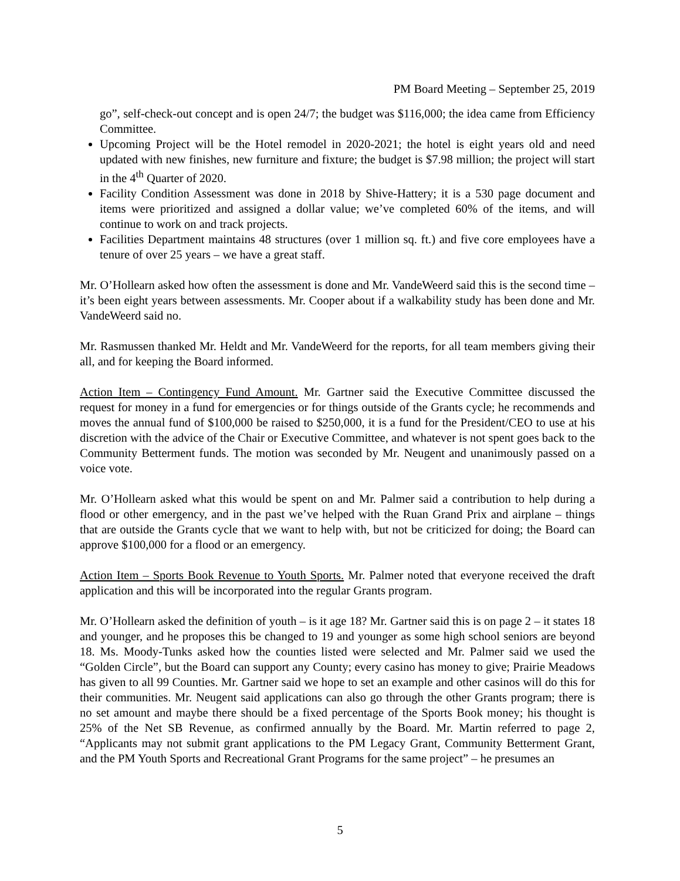PM Board Meeting – September 25, 2019
go”, self-check-out concept and is open 24/7; the budget was $116,000; the idea came from Efficiency Committee.
Upcoming Project will be the Hotel remodel in 2020-2021; the hotel is eight years old and need updated with new finishes, new furniture and fixture; the budget is $7.98 million; the project will start in the 4<sup>th</sup> Quarter of 2020.
Facility Condition Assessment was done in 2018 by Shive-Hattery; it is a 530 page document and items were prioritized and assigned a dollar value; we’ve completed 60% of the items, and will continue to work on and track projects.
Facilities Department maintains 48 structures (over 1 million sq. ft.) and five core employees have a tenure of over 25 years – we have a great staff.
Mr. O’Hollearn asked how often the assessment is done and Mr. VandeWeerd said this is the second time – it’s been eight years between assessments. Mr. Cooper about if a walkability study has been done and Mr. VandeWeerd said no.
Mr. Rasmussen thanked Mr. Heldt and Mr. VandeWeerd for the reports, for all team members giving their all, and for keeping the Board informed.
Action Item – Contingency Fund Amount. Mr. Gartner said the Executive Committee discussed the request for money in a fund for emergencies or for things outside of the Grants cycle; he recommends and moves the annual fund of $100,000 be raised to $250,000, it is a fund for the President/CEO to use at his discretion with the advice of the Chair or Executive Committee, and whatever is not spent goes back to the Community Betterment funds. The motion was seconded by Mr. Neugent and unanimously passed on a voice vote.
Mr. O’Hollearn asked what this would be spent on and Mr. Palmer said a contribution to help during a flood or other emergency, and in the past we’ve helped with the Ruan Grand Prix and airplane – things that are outside the Grants cycle that we want to help with, but not be criticized for doing; the Board can approve $100,000 for a flood or an emergency.
Action Item – Sports Book Revenue to Youth Sports. Mr. Palmer noted that everyone received the draft application and this will be incorporated into the regular Grants program.
Mr. O’Hollearn asked the definition of youth – is it age 18? Mr. Gartner said this is on page 2 – it states 18 and younger, and he proposes this be changed to 19 and younger as some high school seniors are beyond 18. Ms. Moody-Tunks asked how the counties listed were selected and Mr. Palmer said we used the “Golden Circle”, but the Board can support any County; every casino has money to give; Prairie Meadows has given to all 99 Counties. Mr. Gartner said we hope to set an example and other casinos will do this for their communities. Mr. Neugent said applications can also go through the other Grants program; there is no set amount and maybe there should be a fixed percentage of the Sports Book money; his thought is 25% of the Net SB Revenue, as confirmed annually by the Board. Mr. Martin referred to page 2, “Applicants may not submit grant applications to the PM Legacy Grant, Community Betterment Grant, and the PM Youth Sports and Recreational Grant Programs for the same project” – he presumes an
5